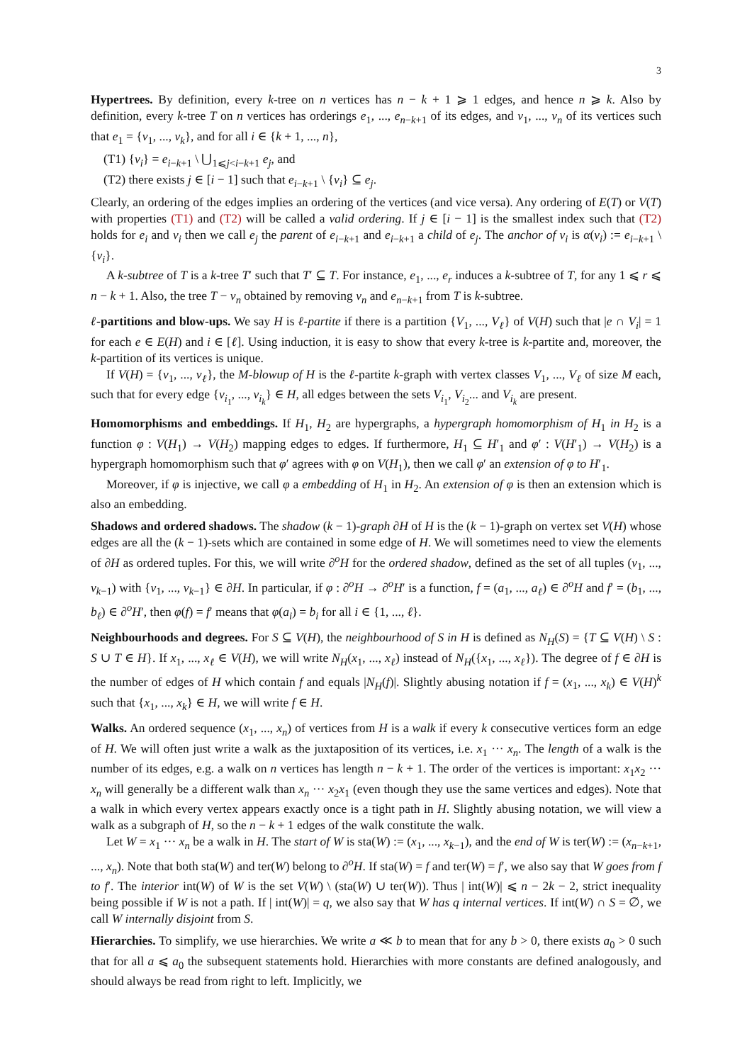3
Hypertrees. By definition, every k-tree on n vertices has n − k + 1 ⩾ 1 edges, and hence n ⩾ k. Also by definition, every k-tree T on n vertices has orderings e<sub>1</sub>, ..., e<sub>n−k+1</sub> of its edges, and v<sub>1</sub>, ..., v<sub>n</sub> of its vertices such that e<sub>1</sub> = {v<sub>1</sub>, ..., v<sub>k</sub>}, and for all i ∈ {k + 1, ..., n},
(T1) {v<sub>i</sub>} = e<sub>i−k+1</sub> \ ⋃<sub>1⩽j<i−k+1</sub> e<sub>j</sub>, and
(T2) there exists j ∈ [i − 1] such that e<sub>i−k+1</sub> \ {v<sub>i</sub>} ⊆ e<sub>j</sub>.
Clearly, an ordering of the edges implies an ordering of the vertices (and vice versa). Any ordering of E(T) or V(T) with properties (T1) and (T2) will be called a valid ordering. If j ∈ [i − 1] is the smallest index such that (T2) holds for e<sub>i</sub> and v<sub>i</sub> then we call e<sub>j</sub> the parent of e<sub>i−k+1</sub> and e<sub>i−k+1</sub> a child of e<sub>j</sub>. The anchor of v<sub>i</sub> is α(v<sub>i</sub>) := e<sub>i−k+1</sub> \ {v<sub>i</sub>}.
A k-subtree of T is a k-tree T′ such that T′ ⊆ T. For instance, e<sub>1</sub>, ..., e<sub>r</sub> induces a k-subtree of T, for any 1 ⩽ r ⩽ n − k + 1. Also, the tree T − v<sub>n</sub> obtained by removing v<sub>n</sub> and e<sub>n−k+1</sub> from T is k-subtree.
ℓ-partitions and blow-ups. We say H is ℓ-partite if there is a partition {V<sub>1</sub>, ..., V<sub>ℓ</sub>} of V(H) such that |e ∩ V<sub>i</sub>| = 1 for each e ∈ E(H) and i ∈ [ℓ]. Using induction, it is easy to show that every k-tree is k-partite and, moreover, the k-partition of its vertices is unique.
If V(H) = {v<sub>1</sub>, ..., v<sub>ℓ</sub>}, the M-blowup of H is the ℓ-partite k-graph with vertex classes V<sub>1</sub>, ..., V<sub>ℓ</sub> of size M each, such that for every edge {v<sub>i<sub>1</sub></sub>, ..., v<sub>i<sub>k</sub></sub>} ∈ H, all edges between the sets V<sub>i<sub>1</sub></sub>, V<sub>i<sub>2</sub></sub>... and V<sub>i<sub>k</sub></sub> are present.
Homomorphisms and embeddings. If H<sub>1</sub>, H<sub>2</sub> are hypergraphs, a hypergraph homomorphism of H<sub>1</sub> in H<sub>2</sub> is a function φ : V(H<sub>1</sub>) → V(H<sub>2</sub>) mapping edges to edges. If furthermore, H<sub>1</sub> ⊆ H′<sub>1</sub> and φ′ : V(H′<sub>1</sub>) → V(H<sub>2</sub>) is a hypergraph homomorphism such that φ′ agrees with φ on V(H<sub>1</sub>), then we call φ′ an extension of φ to H′<sub>1</sub>.
Moreover, if φ is injective, we call φ a embedding of H<sub>1</sub> in H<sub>2</sub>. An extension of φ is then an extension which is also an embedding.
Shadows and ordered shadows. The shadow (k − 1)-graph ∂H of H is the (k − 1)-graph on vertex set V(H) whose edges are all the (k − 1)-sets which are contained in some edge of H. We will sometimes need to view the elements of ∂H as ordered tuples. For this, we will write ∂<sup>o</sup>H for the ordered shadow, defined as the set of all tuples (v<sub>1</sub>, ..., v<sub>k−1</sub>) with {v<sub>1</sub>, ..., v<sub>k−1</sub>} ∈ ∂H. In particular, if φ : ∂<sup>o</sup>H → ∂<sup>o</sup>H′ is a function, f = (a<sub>1</sub>, ..., a<sub>ℓ</sub>) ∈ ∂<sup>o</sup>H and f′ = (b<sub>1</sub>, ..., b<sub>ℓ</sub>) ∈ ∂<sup>o</sup>H′, then φ(f) = f′ means that φ(a<sub>i</sub>) = b<sub>i</sub> for all i ∈ {1, ..., ℓ}.
Neighbourhoods and degrees. For S ⊆ V(H), the neighbourhood of S in H is defined as N<sub>H</sub>(S) = {T ⊆ V(H) \ S : S ∪ T ∈ H}. If x<sub>1</sub>, ..., x<sub>ℓ</sub> ∈ V(H), we will write N<sub>H</sub>(x<sub>1</sub>, ..., x<sub>ℓ</sub>) instead of N<sub>H</sub>({x<sub>1</sub>, ..., x<sub>ℓ</sub>}). The degree of f ∈ ∂H is the number of edges of H which contain f and equals |N<sub>H</sub>(f)|. Slightly abusing notation if f = (x<sub>1</sub>, ..., x<sub>k</sub>) ∈ V(H)<sup>k</sup> such that {x<sub>1</sub>, ..., x<sub>k</sub>} ∈ H, we will write f ∈ H.
Walks. An ordered sequence (x<sub>1</sub>, ..., x<sub>n</sub>) of vertices from H is a walk if every k consecutive vertices form an edge of H. We will often just write a walk as the juxtaposition of its vertices, i.e. x<sub>1</sub> ··· x<sub>n</sub>. The length of a walk is the number of its edges, e.g. a walk on n vertices has length n − k + 1. The order of the vertices is important: x<sub>1</sub>x<sub>2</sub> ··· x<sub>n</sub> will generally be a different walk than x<sub>n</sub> ··· x<sub>2</sub>x<sub>1</sub> (even though they use the same vertices and edges). Note that a walk in which every vertex appears exactly once is a tight path in H. Slightly abusing notation, we will view a walk as a subgraph of H, so the n − k + 1 edges of the walk constitute the walk.
Let W = x<sub>1</sub> ··· x<sub>n</sub> be a walk in H. The start of W is sta(W) := (x<sub>1</sub>, ..., x<sub>k−1</sub>), and the end of W is ter(W) := (x<sub>n−k+1</sub>, ..., x<sub>n</sub>). Note that both sta(W) and ter(W) belong to ∂<sup>o</sup>H. If sta(W) = f and ter(W) = f′, we also say that W goes from f to f′. The interior int(W) of W is the set V(W) \ (sta(W) ∪ ter(W)). Thus | int(W)| ⩽ n − 2k − 2, strict inequality being possible if W is not a path. If | int(W)| = q, we also say that W has q internal vertices. If int(W) ∩ S = ∅, we call W internally disjoint from S.
Hierarchies. To simplify, we use hierarchies. We write a ≪ b to mean that for any b > 0, there exists a<sub>0</sub> > 0 such that for all a ⩽ a<sub>0</sub> the subsequent statements hold. Hierarchies with more constants are defined analogously, and should always be read from right to left. Implicitly, we